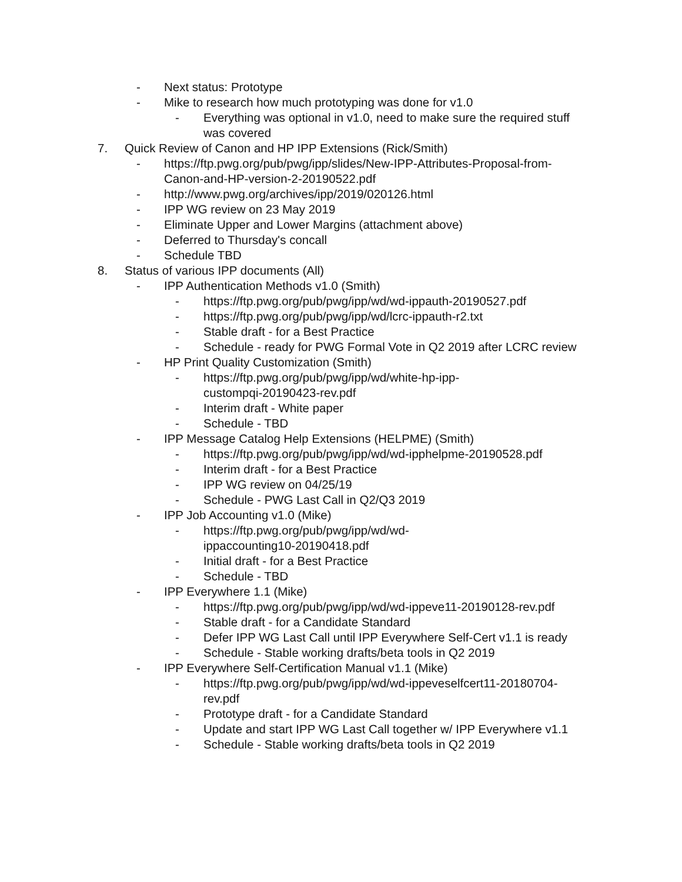- Next status: Prototype
- Mike to research how much prototyping was done for v1.0
- Everything was optional in v1.0, need to make sure the required stuff was covered
7. Quick Review of Canon and HP IPP Extensions (Rick/Smith)
- https://ftp.pwg.org/pub/pwg/ipp/slides/New-IPP-Attributes-Proposal-from-Canon-and-HP-version-2-20190522.pdf
- http://www.pwg.org/archives/ipp/2019/020126.html
- IPP WG review on 23 May 2019
- Eliminate Upper and Lower Margins (attachment above)
- Deferred to Thursday's concall
- Schedule TBD
8. Status of various IPP documents (All)
- IPP Authentication Methods v1.0 (Smith)
- https://ftp.pwg.org/pub/pwg/ipp/wd/wd-ippauth-20190527.pdf
- https://ftp.pwg.org/pub/pwg/ipp/wd/lcrc-ippauth-r2.txt
- Stable draft - for a Best Practice
- Schedule - ready for PWG Formal Vote in Q2 2019 after LCRC review
- HP Print Quality Customization (Smith)
- https://ftp.pwg.org/pub/pwg/ipp/wd/white-hp-ipp-custompqi-20190423-rev.pdf
- Interim draft - White paper
- Schedule - TBD
- IPP Message Catalog Help Extensions (HELPME) (Smith)
- https://ftp.pwg.org/pub/pwg/ipp/wd/wd-ipphelpme-20190528.pdf
- Interim draft - for a Best Practice
- IPP WG review on 04/25/19
- Schedule - PWG Last Call in Q2/Q3 2019
- IPP Job Accounting v1.0 (Mike)
- https://ftp.pwg.org/pub/pwg/ipp/wd/wd-ippaccounting10-20190418.pdf
- Initial draft - for a Best Practice
- Schedule - TBD
- IPP Everywhere 1.1 (Mike)
- https://ftp.pwg.org/pub/pwg/ipp/wd/wd-ippeve11-20190128-rev.pdf
- Stable draft - for a Candidate Standard
- Defer IPP WG Last Call until IPP Everywhere Self-Cert v1.1 is ready
- Schedule - Stable working drafts/beta tools in Q2 2019
- IPP Everywhere Self-Certification Manual v1.1 (Mike)
- https://ftp.pwg.org/pub/pwg/ipp/wd/wd-ippeveselfcert11-20180704-rev.pdf
- Prototype draft - for a Candidate Standard
- Update and start IPP WG Last Call together w/ IPP Everywhere v1.1
- Schedule - Stable working drafts/beta tools in Q2 2019